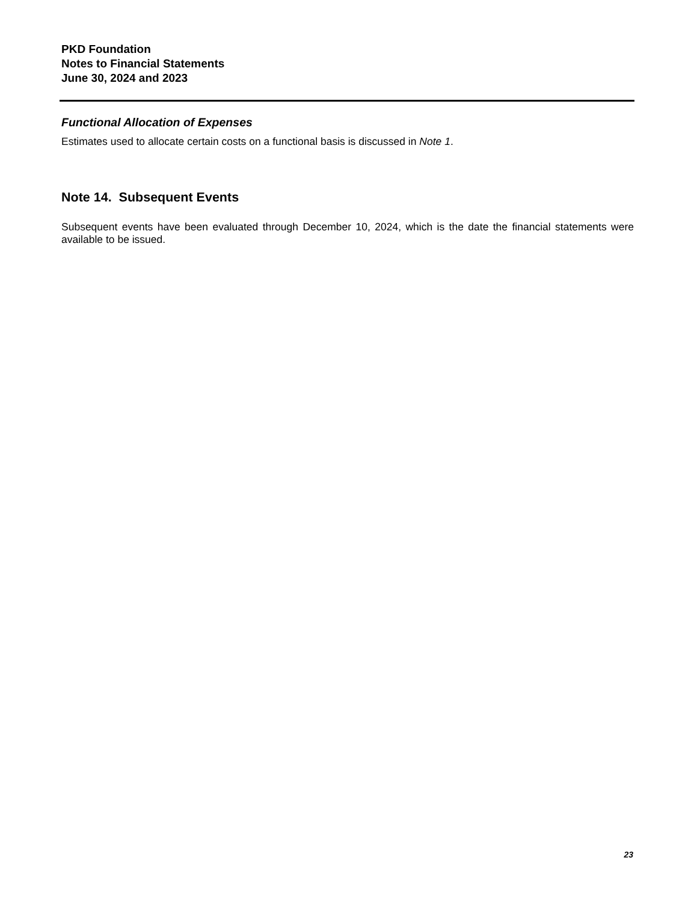PKD Foundation
Notes to Financial Statements
June 30, 2024 and 2023
Functional Allocation of Expenses
Estimates used to allocate certain costs on a functional basis is discussed in Note 1.
Note 14. Subsequent Events
Subsequent events have been evaluated through December 10, 2024, which is the date the financial statements were available to be issued.
23